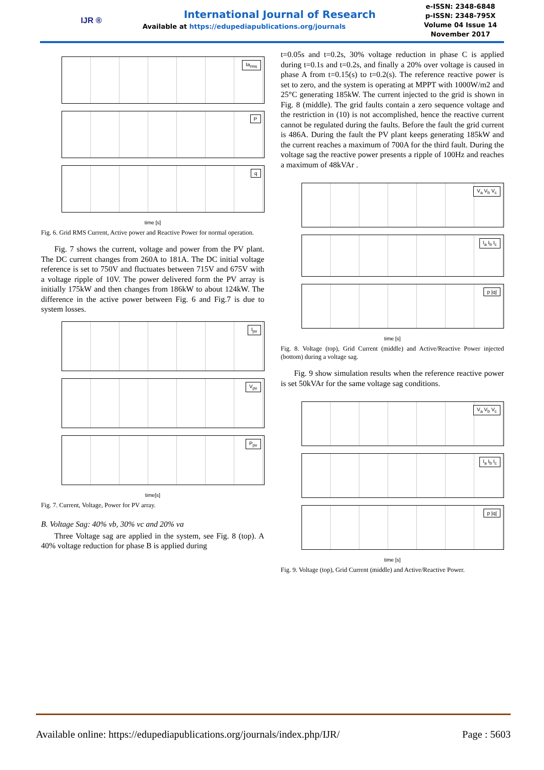IJR ®
International Journal of Research
Available at https://edupediapublications.org/journals
e-ISSN: 2348-6848
p-ISSN: 2348-795X
Volume 04 Issue 14
November 2017
Ia<sub>rms</sub>
P
q
time [s]
Fig. 6. Grid RMS Current, Active power and Reactive Power for normal operation.
Fig. 7 shows the current, voltage and power from the PV plant. The DC current changes from 260A to 181A. The DC initial voltage reference is set to 750V and fluctuates between 715V and 675V with a voltage ripple of 10V. The power delivered form the PV array is initially 175kW and then changes from 186kW to about 124kW. The difference in the active power between Fig. 6 and Fig.7 is due to system losses.
I<sub>pv</sub>
V<sub>pv</sub>
P<sub>pv</sub>
time[s]
Fig. 7. Current, Voltage, Power for PV array.
B. Voltage Sag: 40% vb, 30% vc and 20% va
Three Voltage sag are applied in the system, see Fig. 8 (top). A 40% voltage reduction for phase B is applied during
t=0.05s and t=0.2s, 30% voltage reduction in phase C is applied during t=0.1s and t=0.2s, and finally a 20% over voltage is caused in phase A from t=0.15(s) to t=0.2(s). The reference reactive power is set to zero, and the system is operating at MPPT with 1000W/m2 and 25°C generating 185kW. The current injected to the grid is shown in Fig. 8 (middle). The grid faults contain a zero sequence voltage and the restriction in (10) is not accomplished, hence the reactive current cannot be regulated during the faults. Before the fault the grid current is 486A. During the fault the PV plant keeps generating 185kW and the current reaches a maximum of 700A for the third fault. During the voltage sag the reactive power presents a ripple of 100Hz and reaches a maximum of 48kVAr .
V<sub>a</sub> V<sub>b</sub> V<sub>c</sub>
I<sub>a</sub> I<sub>b</sub> I<sub>c</sub>
p |q|
time [s]
Fig. 8. Voltage (top), Grid Current (middle) and Active/Reactive Power injected (bottom) during a voltage sag.
Fig. 9 show simulation results when the reference reactive power is set 50kVAr for the same voltage sag conditions.
V<sub>a</sub> V<sub>b</sub> V<sub>c</sub>
I<sub>a</sub> I<sub>b</sub> I<sub>c</sub>
p |q|
time [s]
Fig. 9. Voltage (top), Grid Current (middle) and Active/Reactive Power.
Available online: https://edupediapublications.org/journals/index.php/IJR/ Page : 5603